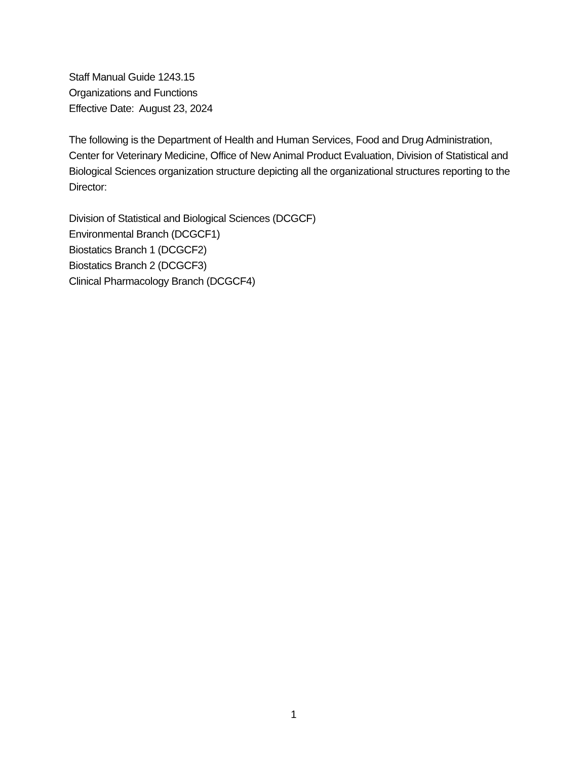Staff Manual Guide 1243.15
Organizations and Functions
Effective Date: August 23, 2024
The following is the Department of Health and Human Services, Food and Drug Administration, Center for Veterinary Medicine, Office of New Animal Product Evaluation, Division of Statistical and Biological Sciences organization structure depicting all the organizational structures reporting to the Director:
Division of Statistical and Biological Sciences (DCGCF)
Environmental Branch (DCGCF1)
Biostatics Branch 1 (DCGCF2)
Biostatics Branch 2 (DCGCF3)
Clinical Pharmacology Branch (DCGCF4)
1